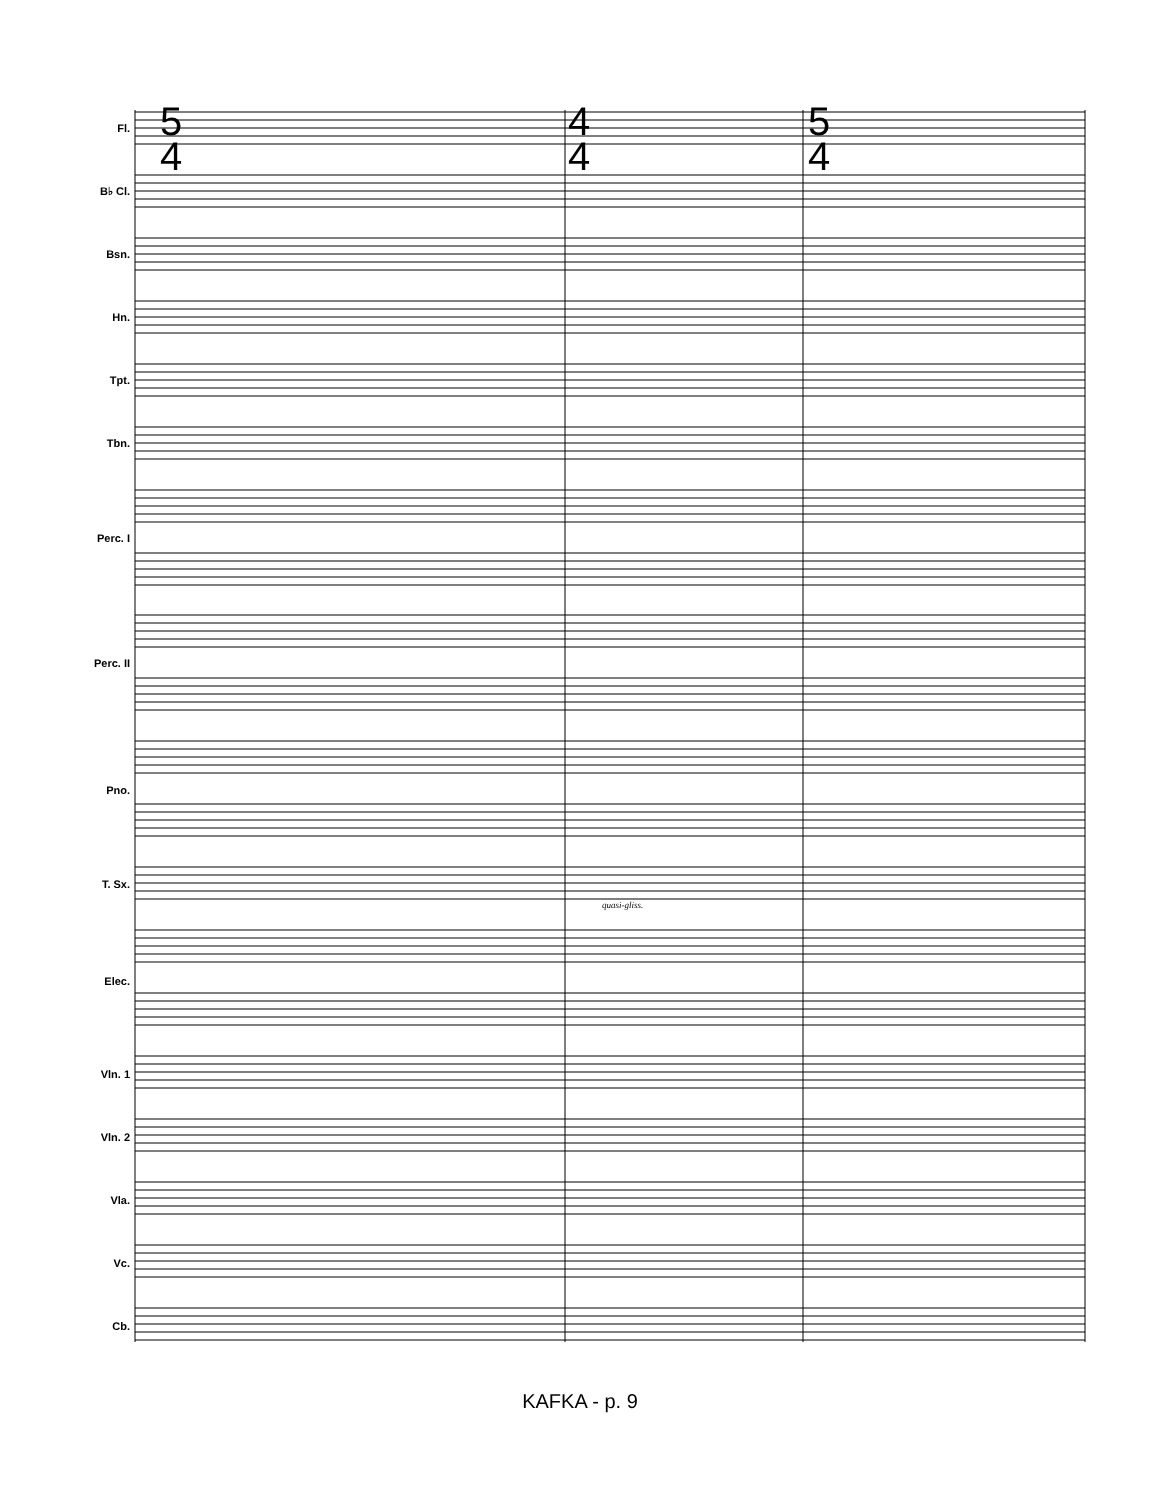5
4
4
4
5
4
Fl.
B♭ Cl.
Bsn.
Hn.
Tpt.
Tbn.
Perc. I
Perc. II
Pno.
T. Sx.
Elec.
Vln. 1
Vln. 2
Vla.
Vc.
Cb.
quasi-gliss.
KAFKA - p. 9